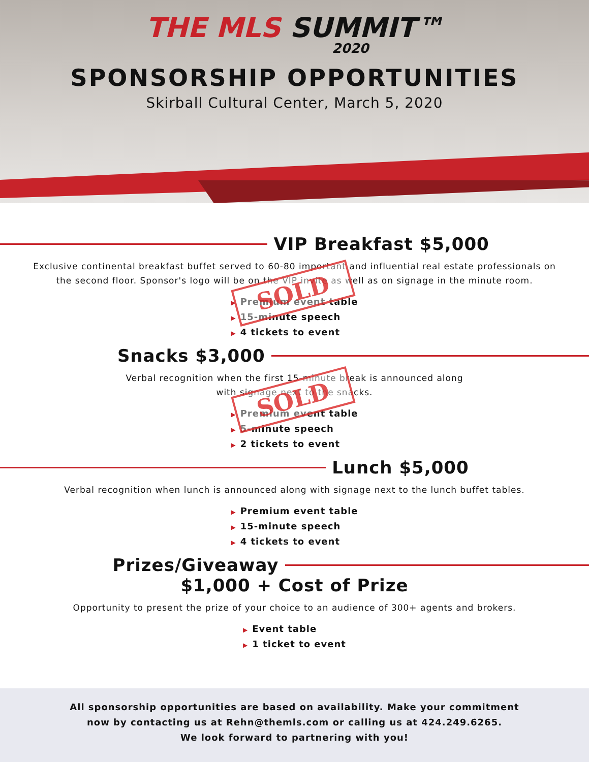THE MLS SUMMIT™
2020
SPONSORSHIP OPPORTUNITIES
Skirball Cultural Center, March 5, 2020
VIP Breakfast $5,000
Exclusive continental breakfast buffet served to 60-80 important and influential real estate professionals on the second floor. Sponsor's logo will be on the VIP invite as well as on signage in the minute room.
▶ Premium event table
▶ 15-minute speech
▶ 4 tickets to event
SOLD
Snacks $3,000
Verbal recognition when the first 15-minute break is announced along
with signage next to the snacks.
▶ Premium event table
▶ 5-minute speech
▶ 2 tickets to event
SOLD
Lunch $5,000
Verbal recognition when lunch is announced along with signage next to the lunch buffet tables.
▶ Premium event table
▶ 15-minute speech
▶ 4 tickets to event
Prizes/Giveaway
$1,000 + Cost of Prize
Opportunity to present the prize of your choice to an audience of 300+ agents and brokers.
▶ Event table
▶ 1 ticket to event
All sponsorship opportunities are based on availability. Make your commitment
now by contacting us at Rehn@themls.com or calling us at 424.249.6265.
We look forward to partnering with you!